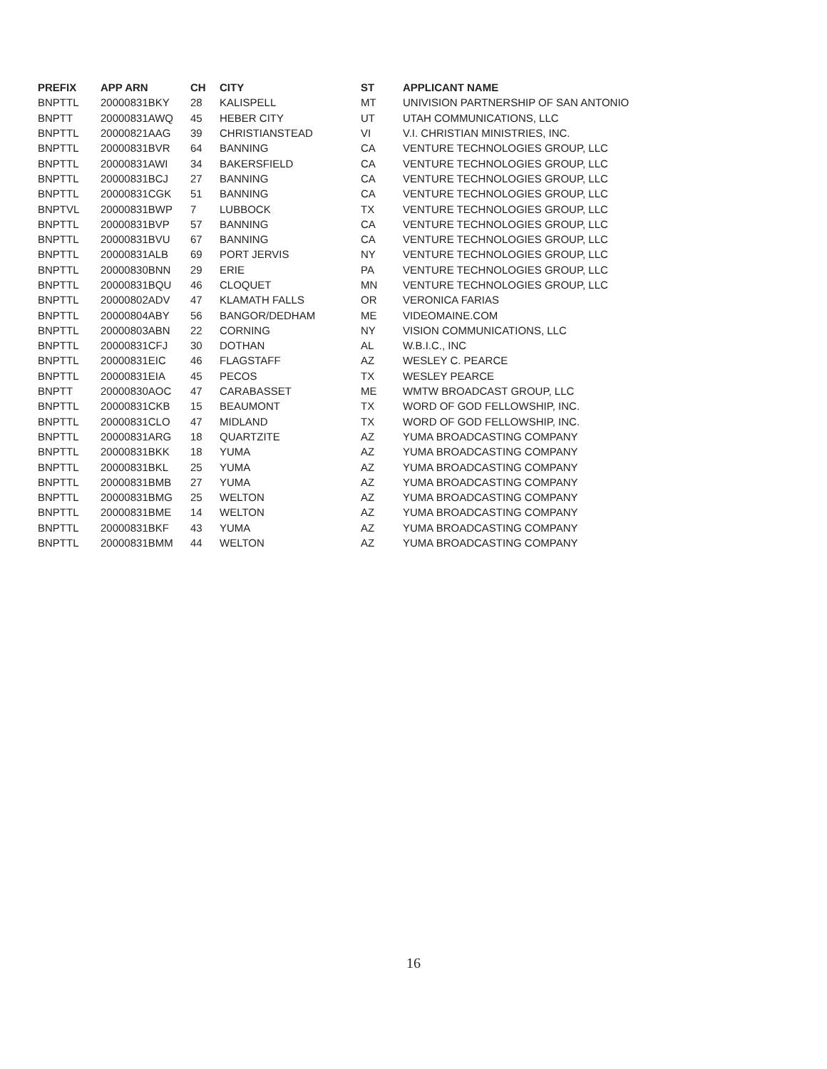| PREFIX | APP ARN | CH | CITY | ST | APPLICANT NAME |
| --- | --- | --- | --- | --- | --- |
| BNPTTL | 20000831BKY | 28 | KALISPELL | MT | UNIVISION PARTNERSHIP OF SAN ANTONIO |
| BNPTT | 20000831AWQ | 45 | HEBER CITY | UT | UTAH COMMUNICATIONS, LLC |
| BNPTTL | 20000821AAG | 39 | CHRISTIANSTEAD | VI | V.I. CHRISTIAN MINISTRIES, INC. |
| BNPTTL | 20000831BVR | 64 | BANNING | CA | VENTURE TECHNOLOGIES GROUP, LLC |
| BNPTTL | 20000831AWI | 34 | BAKERSFIELD | CA | VENTURE TECHNOLOGIES GROUP, LLC |
| BNPTTL | 20000831BCJ | 27 | BANNING | CA | VENTURE TECHNOLOGIES GROUP, LLC |
| BNPTTL | 20000831CGK | 51 | BANNING | CA | VENTURE TECHNOLOGIES GROUP, LLC |
| BNPTVL | 20000831BWP | 7 | LUBBOCK | TX | VENTURE TECHNOLOGIES GROUP, LLC |
| BNPTTL | 20000831BVP | 57 | BANNING | CA | VENTURE TECHNOLOGIES GROUP, LLC |
| BNPTTL | 20000831BVU | 67 | BANNING | CA | VENTURE TECHNOLOGIES GROUP, LLC |
| BNPTTL | 20000831ALB | 69 | PORT JERVIS | NY | VENTURE TECHNOLOGIES GROUP, LLC |
| BNPTTL | 20000830BNN | 29 | ERIE | PA | VENTURE TECHNOLOGIES GROUP, LLC |
| BNPTTL | 20000831BQU | 46 | CLOQUET | MN | VENTURE TECHNOLOGIES GROUP, LLC |
| BNPTTL | 20000802ADV | 47 | KLAMATH FALLS | OR | VERONICA FARIAS |
| BNPTTL | 20000804ABY | 56 | BANGOR/DEDHAM | ME | VIDEOMAINE.COM |
| BNPTTL | 20000803ABN | 22 | CORNING | NY | VISION COMMUNICATIONS, LLC |
| BNPTTL | 20000831CFJ | 30 | DOTHAN | AL | W.B.I.C., INC |
| BNPTTL | 20000831EIC | 46 | FLAGSTAFF | AZ | WESLEY C. PEARCE |
| BNPTTL | 20000831EIA | 45 | PECOS | TX | WESLEY PEARCE |
| BNPTT | 20000830AOC | 47 | CARABASSET | ME | WMTW BROADCAST GROUP, LLC |
| BNPTTL | 20000831CKB | 15 | BEAUMONT | TX | WORD OF GOD FELLOWSHIP, INC. |
| BNPTTL | 20000831CLO | 47 | MIDLAND | TX | WORD OF GOD FELLOWSHIP, INC. |
| BNPTTL | 20000831ARG | 18 | QUARTZITE | AZ | YUMA BROADCASTING COMPANY |
| BNPTTL | 20000831BKK | 18 | YUMA | AZ | YUMA BROADCASTING COMPANY |
| BNPTTL | 20000831BKL | 25 | YUMA | AZ | YUMA BROADCASTING COMPANY |
| BNPTTL | 20000831BMB | 27 | YUMA | AZ | YUMA BROADCASTING COMPANY |
| BNPTTL | 20000831BMG | 25 | WELTON | AZ | YUMA BROADCASTING COMPANY |
| BNPTTL | 20000831BME | 14 | WELTON | AZ | YUMA BROADCASTING COMPANY |
| BNPTTL | 20000831BKF | 43 | YUMA | AZ | YUMA BROADCASTING COMPANY |
| BNPTTL | 20000831BMM | 44 | WELTON | AZ | YUMA BROADCASTING COMPANY |
16